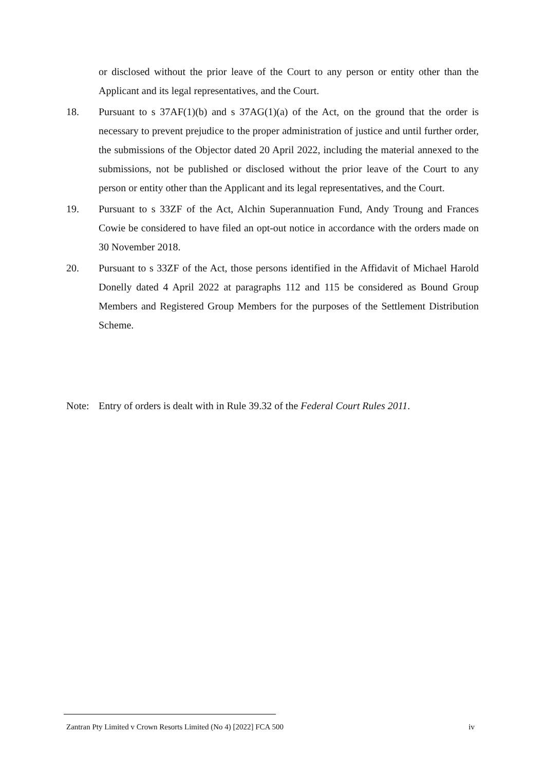or disclosed without the prior leave of the Court to any person or entity other than the Applicant and its legal representatives, and the Court.
18. Pursuant to s 37AF(1)(b) and s 37AG(1)(a) of the Act, on the ground that the order is necessary to prevent prejudice to the proper administration of justice and until further order, the submissions of the Objector dated 20 April 2022, including the material annexed to the submissions, not be published or disclosed without the prior leave of the Court to any person or entity other than the Applicant and its legal representatives, and the Court.
19. Pursuant to s 33ZF of the Act, Alchin Superannuation Fund, Andy Troung and Frances Cowie be considered to have filed an opt-out notice in accordance with the orders made on 30 November 2018.
20. Pursuant to s 33ZF of the Act, those persons identified in the Affidavit of Michael Harold Donelly dated 4 April 2022 at paragraphs 112 and 115 be considered as Bound Group Members and Registered Group Members for the purposes of the Settlement Distribution Scheme.
Note: Entry of orders is dealt with in Rule 39.32 of the Federal Court Rules 2011.
Zantran Pty Limited v Crown Resorts Limited (No 4) [2022] FCA 500 iv